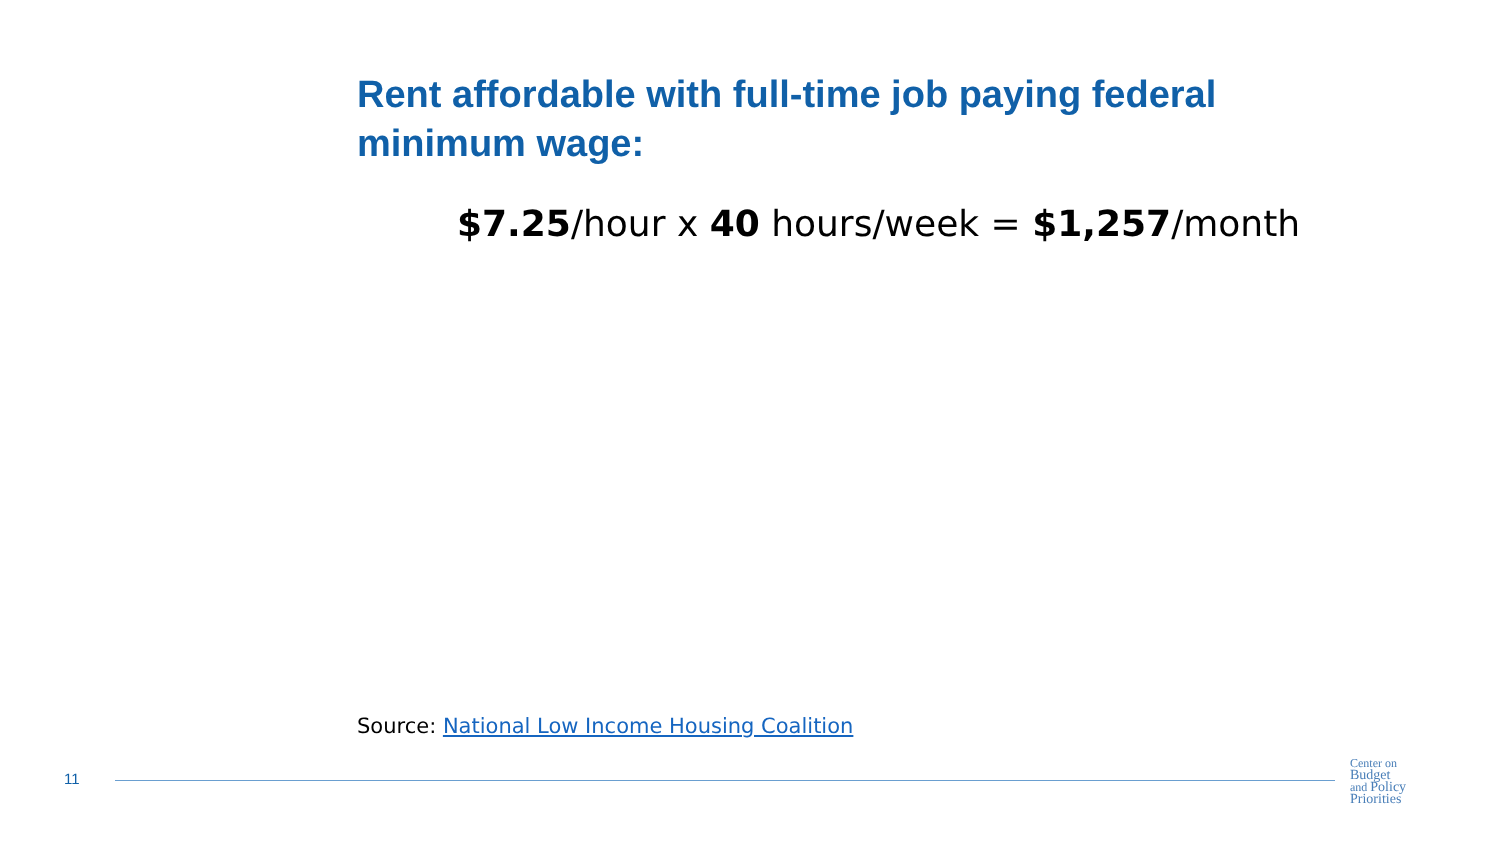Rent affordable with full-time job paying federal minimum wage:
$7.25/hour x 40 hours/week = $1,257/month
Source: National Low Income Housing Coalition
11
Center on
Budget
and Policy
Priorities